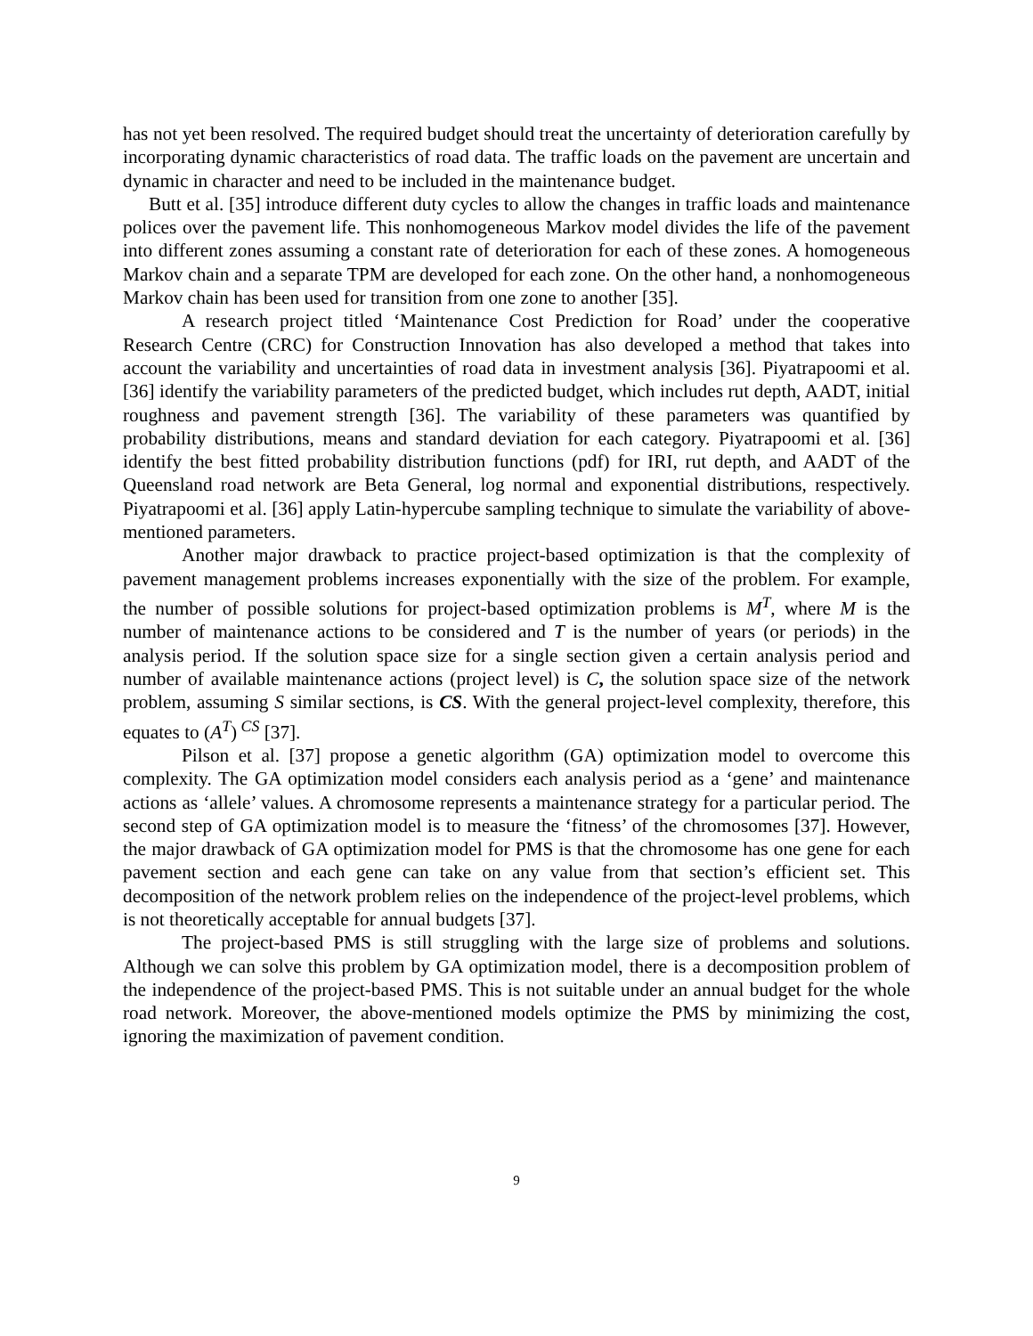has not yet been resolved. The required budget should treat the uncertainty of deterioration carefully by incorporating dynamic characteristics of road data. The traffic loads on the pavement are uncertain and dynamic in character and need to be included in the maintenance budget.
Butt et al. [35] introduce different duty cycles to allow the changes in traffic loads and maintenance polices over the pavement life. This nonhomogeneous Markov model divides the life of the pavement into different zones assuming a constant rate of deterioration for each of these zones. A homogeneous Markov chain and a separate TPM are developed for each zone. On the other hand, a nonhomogeneous Markov chain has been used for transition from one zone to another [35].
A research project titled ‘Maintenance Cost Prediction for Road’ under the cooperative Research Centre (CRC) for Construction Innovation has also developed a method that takes into account the variability and uncertainties of road data in investment analysis [36]. Piyatrapoomi et al. [36] identify the variability parameters of the predicted budget, which includes rut depth, AADT, initial roughness and pavement strength [36]. The variability of these parameters was quantified by probability distributions, means and standard deviation for each category. Piyatrapoomi et al. [36] identify the best fitted probability distribution functions (pdf) for IRI, rut depth, and AADT of the Queensland road network are Beta General, log normal and exponential distributions, respectively. Piyatrapoomi et al. [36] apply Latin-hypercube sampling technique to simulate the variability of above-mentioned parameters.
Another major drawback to practice project-based optimization is that the complexity of pavement management problems increases exponentially with the size of the problem. For example, the number of possible solutions for project-based optimization problems is M<sup>T</sup>, where M is the number of maintenance actions to be considered and T is the number of years (or periods) in the analysis period. If the solution space size for a single section given a certain analysis period and number of available maintenance actions (project level) is C, the solution space size of the network problem, assuming S similar sections, is CS. With the general project-level complexity, therefore, this equates to (A<sup>T</sup>)<sup>CS</sup> [37].
Pilson et al. [37] propose a genetic algorithm (GA) optimization model to overcome this complexity. The GA optimization model considers each analysis period as a ‘gene’ and maintenance actions as ‘allele’ values. A chromosome represents a maintenance strategy for a particular period. The second step of GA optimization model is to measure the ‘fitness’ of the chromosomes [37]. However, the major drawback of GA optimization model for PMS is that the chromosome has one gene for each pavement section and each gene can take on any value from that section’s efficient set. This decomposition of the network problem relies on the independence of the project-level problems, which is not theoretically acceptable for annual budgets [37].
The project-based PMS is still struggling with the large size of problems and solutions. Although we can solve this problem by GA optimization model, there is a decomposition problem of the independence of the project-based PMS. This is not suitable under an annual budget for the whole road network. Moreover, the above-mentioned models optimize the PMS by minimizing the cost, ignoring the maximization of pavement condition.
9